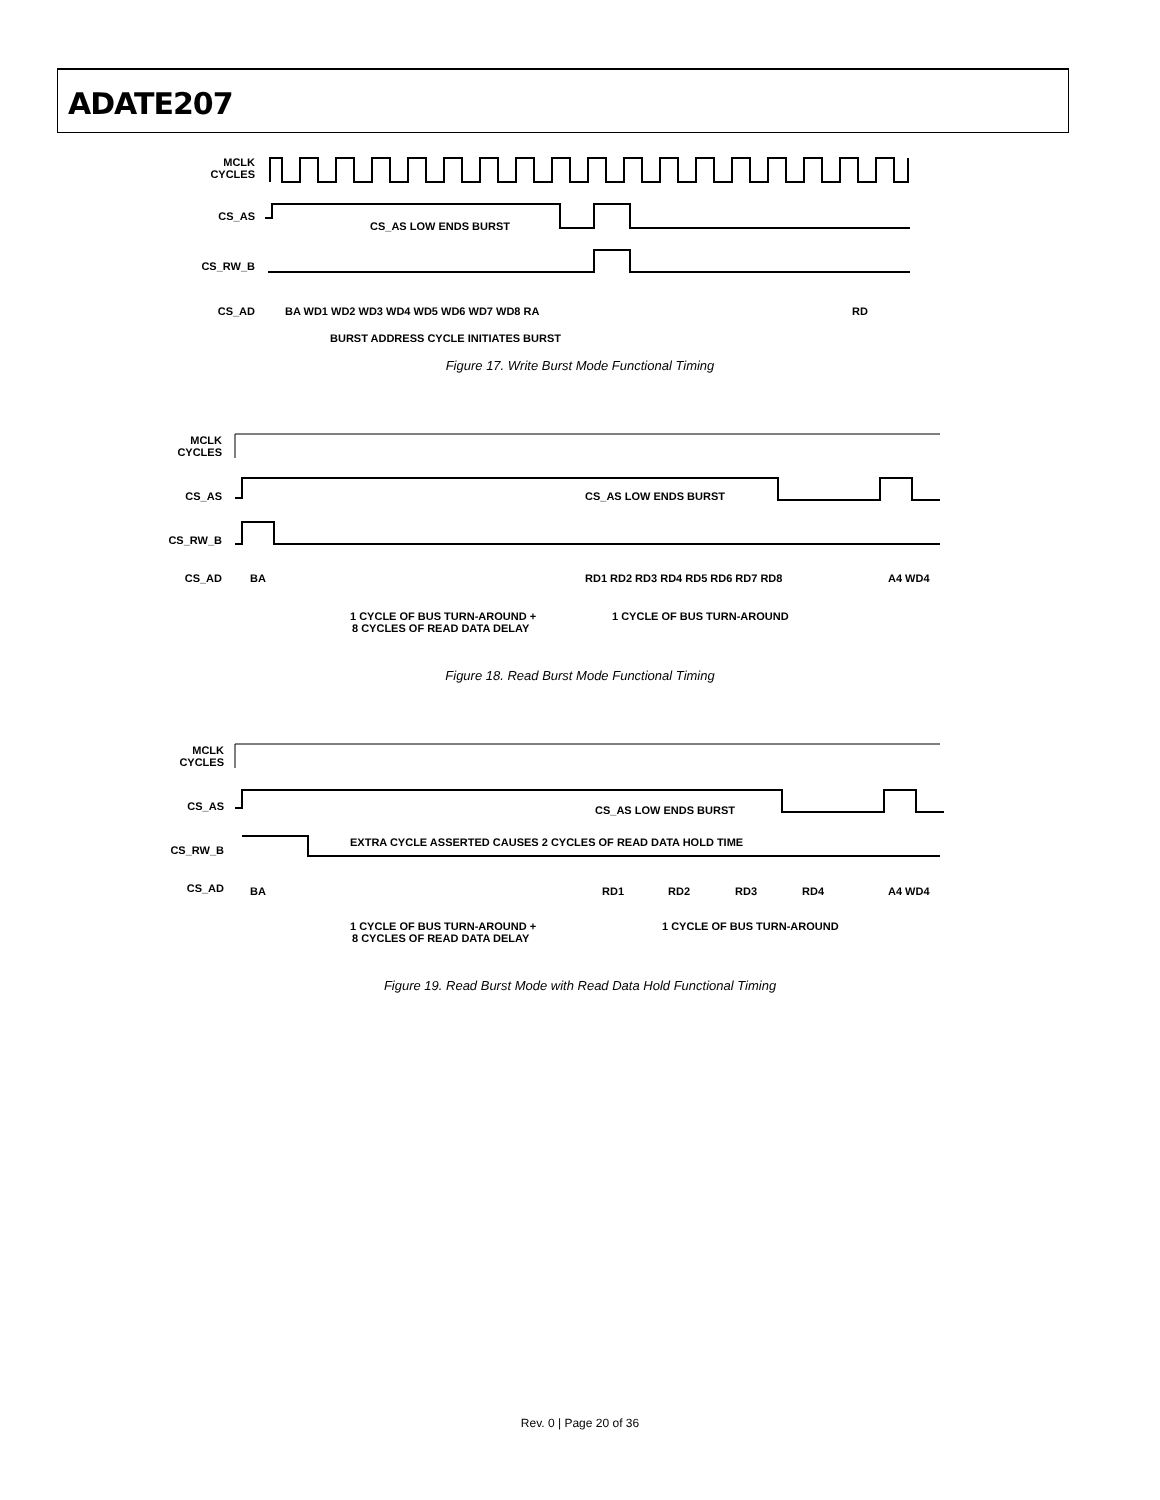ADATE207
MCLK
CYCLES
CS_AS
CS_AS LOW ENDS BURST
CS_RW_B
CS_AD
BA WD1 WD2 WD3 WD4 WD5 WD6 WD7 WD8 RA
RD
BURST ADDRESS CYCLE INITIATES BURST
Figure 17. Write Burst Mode Functional Timing
MCLK
CYCLES
CS_AS
CS_AS LOW ENDS BURST
CS_RW_B
CS_AD
BA
RD1 RD2 RD3 RD4 RD5 RD6 RD7 RD8
A4 WD4
1 CYCLE OF BUS TURN-AROUND +
8 CYCLES OF READ DATA DELAY
1 CYCLE OF BUS TURN-AROUND
Figure 18. Read Burst Mode Functional Timing
MCLK
CYCLES
CS_AS
CS_AS LOW ENDS BURST
CS_RW_B
EXTRA CYCLE ASSERTED CAUSES 2 CYCLES OF READ DATA HOLD TIME
CS_AD
BA
RD1
RD2
RD3
RD4
A4 WD4
1 CYCLE OF BUS TURN-AROUND +
8 CYCLES OF READ DATA DELAY
1 CYCLE OF BUS TURN-AROUND
Figure 19. Read Burst Mode with Read Data Hold Functional Timing
Rev. 0 | Page 20 of 36